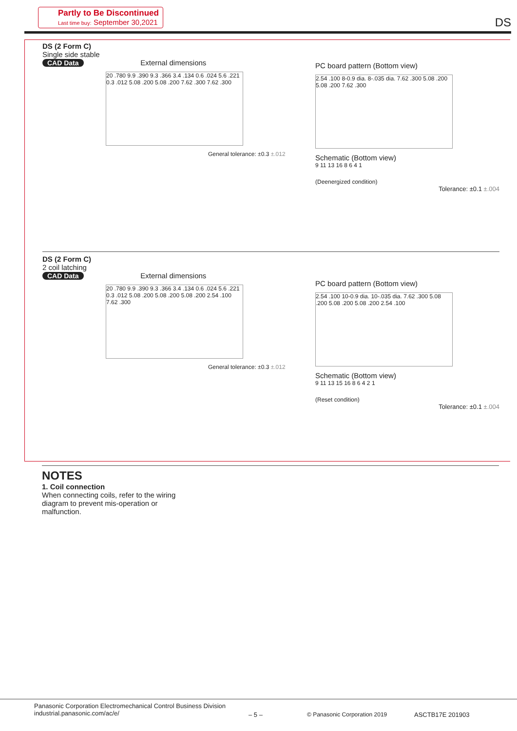Partly to Be Discontinued
Last time buy: September 30,2021
DS
DS (2 Form C)
Single side stable
CAD Data External dimensions
20 .780 9.9 .390 9.3 .366 3.4 .134 0.6 .024 5.6 .221 0.3 .012 5.08 .200 5.08 .200 7.62 .300 7.62 .300
General tolerance: ±0.3 ±.012
PC board pattern (Bottom view)
2.54 .100 8-0.9 dia. 8-.035 dia. 7.62 .300 5.08 .200 5.08 .200 7.62 .300
Schematic (Bottom view)
9 11 13 16 8 6 4 1
(Deenergized condition)
Tolerance: ±0.1 ±.004
DS (2 Form C)
2 coil latching
CAD Data External dimensions
20 .780 9.9 .390 9.3 .366 3.4 .134 0.6 .024 5.6 .221 0.3 .012 5.08 .200 5.08 .200 5.08 .200 2.54 .100 7.62 .300
General tolerance: ±0.3 ±.012
PC board pattern (Bottom view)
2.54 .100 10-0.9 dia. 10-.035 dia. 7.62 .300 5.08 .200 5.08 .200 5.08 .200 2.54 .100
Schematic (Bottom view)
9 11 13 15 16 8 6 4 2 1
(Reset condition)
Tolerance: ±0.1 ±.004
NOTES
1. Coil connection
When connecting coils, refer to the wiring
diagram to prevent mis-operation or
malfunction.
Panasonic Corporation Electromechanical Control Business Division
industrial.panasonic.com/ac/e/
– 5 – © Panasonic Corporation 2019 ASCTB17E 201903